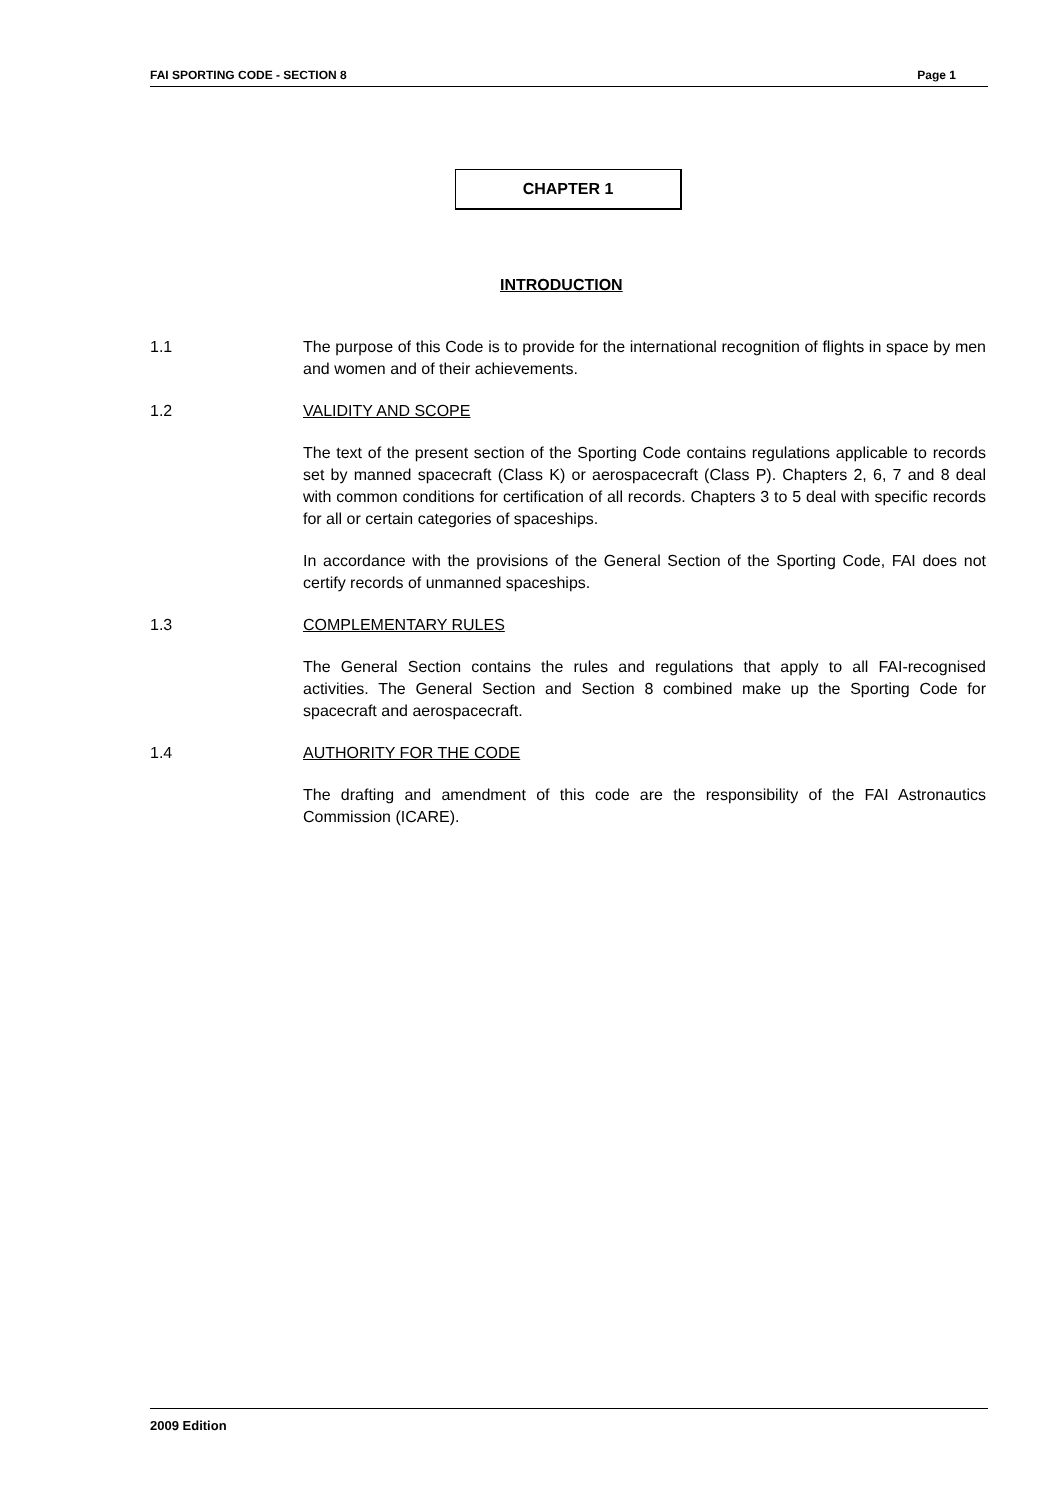FAI SPORTING CODE - SECTION 8 Page 1
CHAPTER 1
INTRODUCTION
1.1 The purpose of this Code is to provide for the international recognition of flights in space by men and women and of their achievements.
1.2 VALIDITY AND SCOPE
The text of the present section of the Sporting Code contains regulations applicable to records set by manned spacecraft (Class K) or aerospacecraft (Class P). Chapters 2, 6, 7 and 8 deal with common conditions for certification of all records. Chapters 3 to 5 deal with specific records for all or certain categories of spaceships.
In accordance with the provisions of the General Section of the Sporting Code, FAI does not certify records of unmanned spaceships.
1.3 COMPLEMENTARY RULES
The General Section contains the rules and regulations that apply to all FAI-recognised activities. The General Section and Section 8 combined make up the Sporting Code for spacecraft and aerospacecraft.
1.4 AUTHORITY FOR THE CODE
The drafting and amendment of this code are the responsibility of the FAI Astronautics Commission (ICARE).
2009 Edition